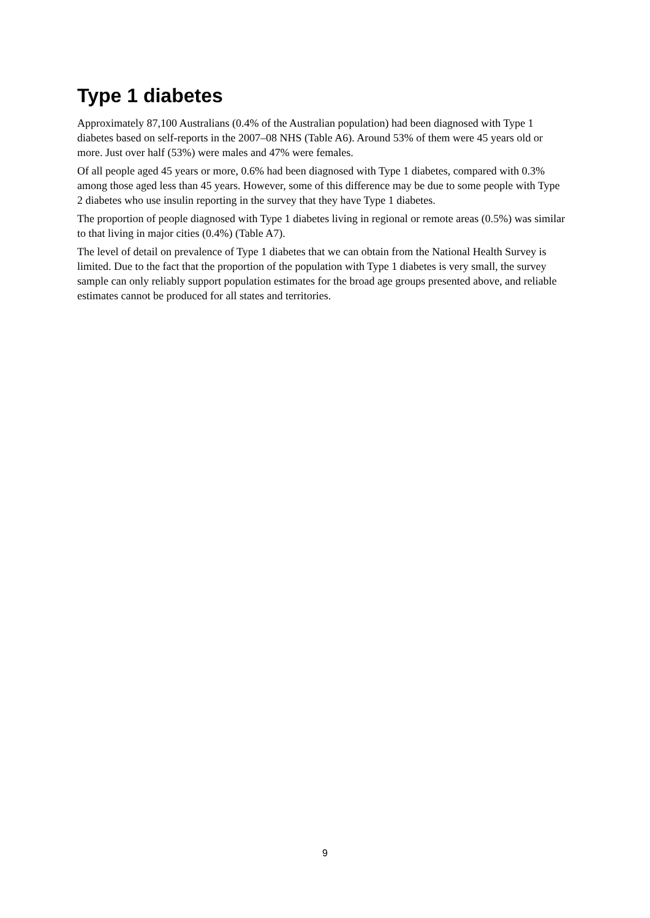Type 1 diabetes
Approximately 87,100 Australians (0.4% of the Australian population) had been diagnosed with Type 1 diabetes based on self-reports in the 2007–08 NHS (Table A6). Around 53% of them were 45 years old or more. Just over half (53%) were males and 47% were females.
Of all people aged 45 years or more, 0.6% had been diagnosed with Type 1 diabetes, compared with 0.3% among those aged less than 45 years. However, some of this difference may be due to some people with Type 2 diabetes who use insulin reporting in the survey that they have Type 1 diabetes.
The proportion of people diagnosed with Type 1 diabetes living in regional or remote areas (0.5%) was similar to that living in major cities (0.4%) (Table A7).
The level of detail on prevalence of Type 1 diabetes that we can obtain from the National Health Survey is limited. Due to the fact that the proportion of the population with Type 1 diabetes is very small, the survey sample can only reliably support population estimates for the broad age groups presented above, and reliable estimates cannot be produced for all states and territories.
9